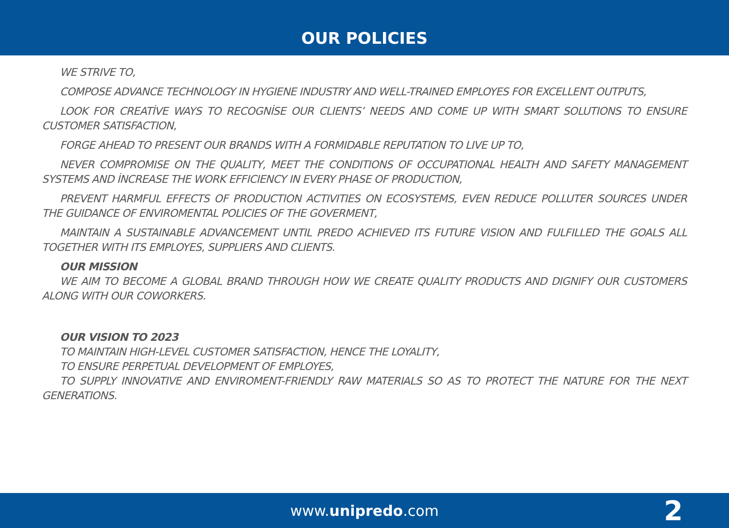OUR POLICIES
WE STRIVE TO,
COMPOSE ADVANCE TECHNOLOGY IN HYGIENE INDUSTRY AND WELL-TRAINED EMPLOYES FOR EXCELLENT OUTPUTS,
LOOK FOR CREATİVE WAYS TO RECOGNİSE OUR CLIENTS’ NEEDS AND COME UP WITH SMART SOLUTIONS TO ENSURE CUSTOMER SATISFACTION,
FORGE AHEAD TO PRESENT OUR BRANDS WITH A FORMIDABLE REPUTATION TO LIVE UP TO,
NEVER COMPROMISE ON THE QUALITY, MEET THE CONDITIONS OF OCCUPATIONAL HEALTH AND SAFETY MANAGEMENT SYSTEMS AND İNCREASE THE WORK EFFICIENCY IN EVERY PHASE OF PRODUCTION,
PREVENT HARMFUL EFFECTS OF PRODUCTION ACTIVITIES ON ECOSYSTEMS, EVEN REDUCE POLLUTER SOURCES UNDER THE GUIDANCE OF ENVIROMENTAL POLICIES OF THE GOVERMENT,
MAINTAIN A SUSTAINABLE ADVANCEMENT UNTIL PREDO ACHIEVED ITS FUTURE VISION AND FULFILLED THE GOALS ALL TOGETHER WITH ITS EMPLOYES, SUPPLIERS AND CLIENTS.
OUR MISSION
WE AIM TO BECOME A GLOBAL BRAND THROUGH HOW WE CREATE QUALITY PRODUCTS AND DIGNIFY OUR CUSTOMERS ALONG WITH OUR COWORKERS.
OUR VISION TO 2023
TO MAINTAIN HIGH-LEVEL CUSTOMER SATISFACTION, HENCE THE LOYALITY,
TO ENSURE PERPETUAL DEVELOPMENT OF EMPLOYES,
TO SUPPLY INNOVATIVE AND ENVIROMENT-FRIENDLY RAW MATERIALS SO AS TO PROTECT THE NATURE FOR THE NEXT GENERATIONS.
www.unipredo.com 2